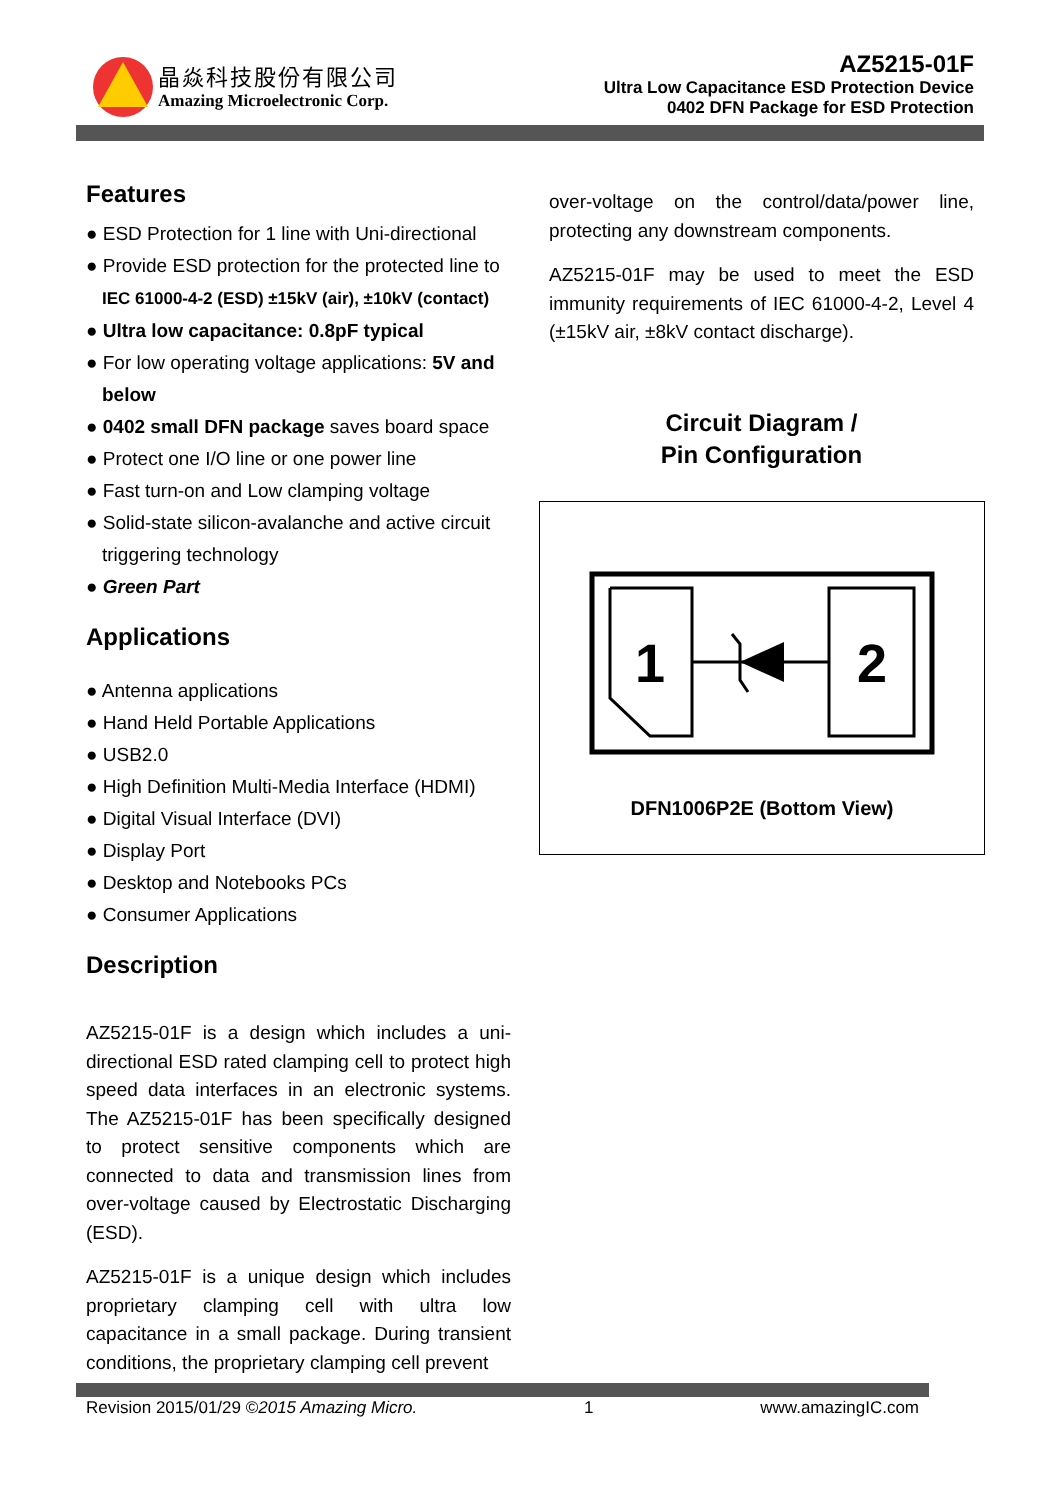晶焱科技股份有限公司
Amazing Microelectronic Corp.
AZ5215-01F
Ultra Low Capacitance ESD Protection Device
0402 DFN Package for ESD Protection
Features
● ESD Protection for 1 line with Uni-directional
● Provide ESD protection for the protected line to IEC 61000-4-2 (ESD) ±15kV (air), ±10kV (contact)
● Ultra low capacitance: 0.8pF typical
● For low operating voltage applications: 5V and below
● 0402 small DFN package saves board space
● Protect one I/O line or one power line
● Fast turn-on and Low clamping voltage
● Solid-state silicon-avalanche and active circuit triggering technology
● Green Part
Applications
● Antenna applications
● Hand Held Portable Applications
● USB2.0
● High Definition Multi-Media Interface (HDMI)
● Digital Visual Interface (DVI)
● Display Port
● Desktop and Notebooks PCs
● Consumer Applications
Description
AZ5215-01F is a design which includes a uni-directional ESD rated clamping cell to protect high speed data interfaces in an electronic systems. The AZ5215-01F has been specifically designed to protect sensitive components which are connected to data and transmission lines from over-voltage caused by Electrostatic Discharging (ESD).
AZ5215-01F is a unique design which includes proprietary clamping cell with ultra low capacitance in a small package. During transient conditions, the proprietary clamping cell prevent
over-voltage on the control/data/power line, protecting any downstream components.
AZ5215-01F may be used to meet the ESD immunity requirements of IEC 61000-4-2, Level 4 (±15kV air, ±8kV contact discharge).
Circuit Diagram /
Pin Configuration
1
2
DFN1006P2E (Bottom View)
Revision 2015/01/29 ©2015 Amazing Micro. 1 www.amazingIC.com